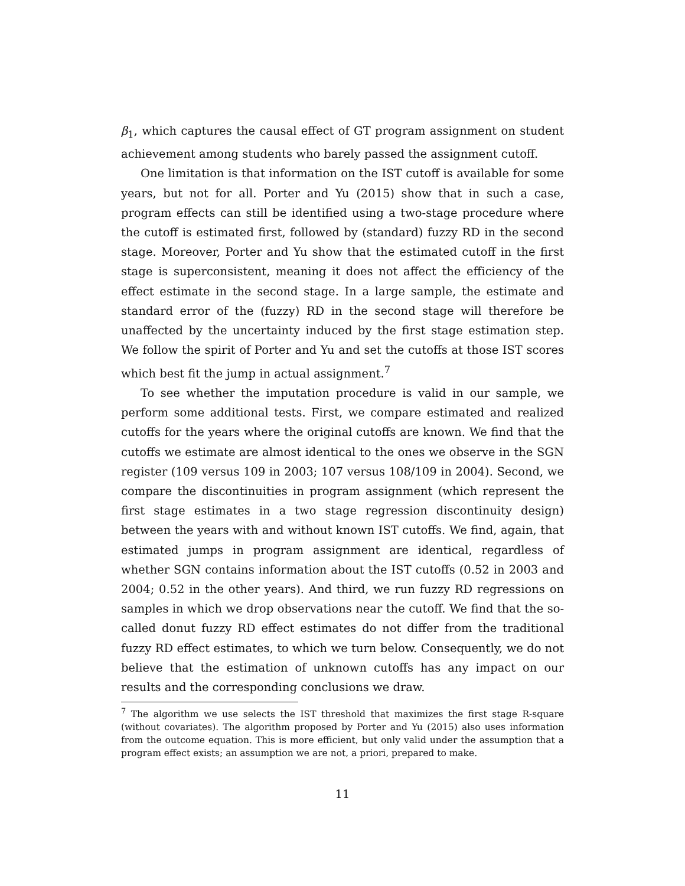β<sub>1</sub>, which captures the causal effect of GT program assignment on student achievement among students who barely passed the assignment cutoff.
One limitation is that information on the IST cutoff is available for some years, but not for all. Porter and Yu (2015) show that in such a case, program effects can still be identified using a two-stage procedure where the cutoff is estimated first, followed by (standard) fuzzy RD in the second stage. Moreover, Porter and Yu show that the estimated cutoff in the first stage is superconsistent, meaning it does not affect the efficiency of the effect estimate in the second stage. In a large sample, the estimate and standard error of the (fuzzy) RD in the second stage will therefore be unaffected by the uncertainty induced by the first stage estimation step. We follow the spirit of Porter and Yu and set the cutoffs at those IST scores which best fit the jump in actual assignment.<sup>7</sup>
To see whether the imputation procedure is valid in our sample, we perform some additional tests. First, we compare estimated and realized cutoffs for the years where the original cutoffs are known. We find that the cutoffs we estimate are almost identical to the ones we observe in the SGN register (109 versus 109 in 2003; 107 versus 108/109 in 2004). Second, we compare the discontinuities in program assignment (which represent the first stage estimates in a two stage regression discontinuity design) between the years with and without known IST cutoffs. We find, again, that estimated jumps in program assignment are identical, regardless of whether SGN contains information about the IST cutoffs (0.52 in 2003 and 2004; 0.52 in the other years). And third, we run fuzzy RD regressions on samples in which we drop observations near the cutoff. We find that the so-called donut fuzzy RD effect estimates do not differ from the traditional fuzzy RD effect estimates, to which we turn below. Consequently, we do not believe that the estimation of unknown cutoffs has any impact on our results and the corresponding conclusions we draw.
<sup>7</sup> The algorithm we use selects the IST threshold that maximizes the first stage R-square (without covariates). The algorithm proposed by Porter and Yu (2015) also uses information from the outcome equation. This is more efficient, but only valid under the assumption that a program effect exists; an assumption we are not, a priori, prepared to make.
11